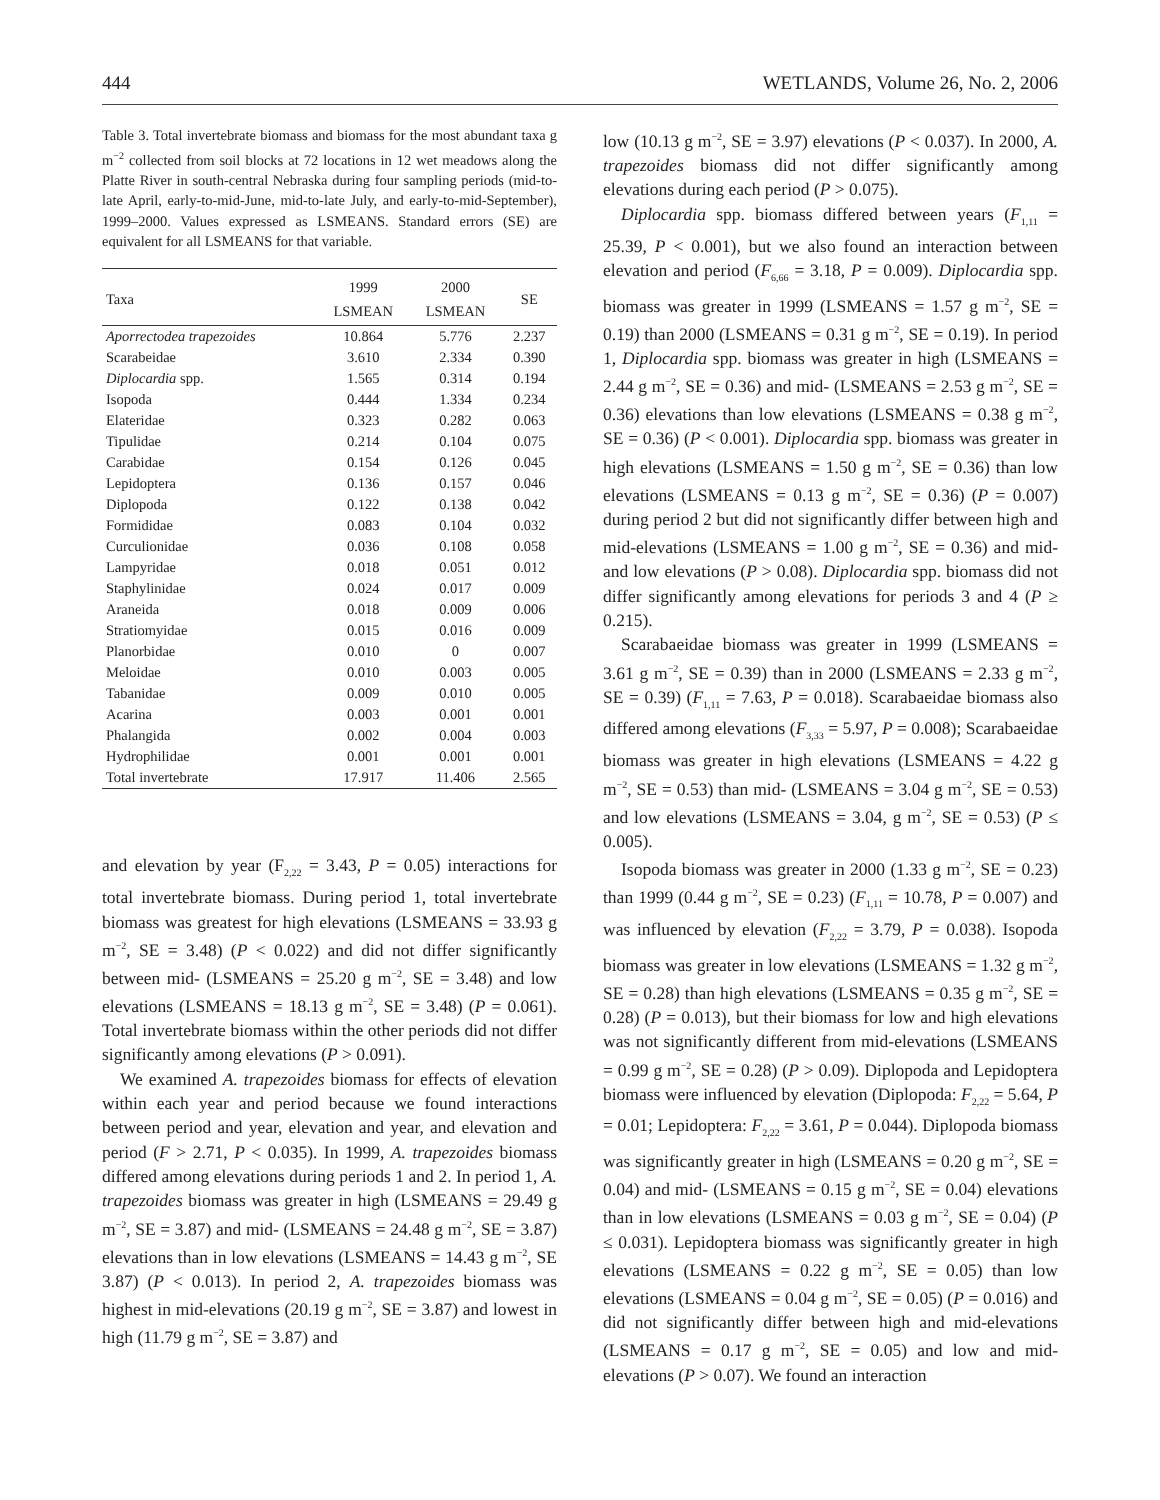444 WETLANDS, Volume 26, No. 2, 2006
Table 3. Total invertebrate biomass and biomass for the most abundant taxa g m<sup>−2</sup> collected from soil blocks at 72 locations in 12 wet meadows along the Platte River in south-central Nebraska during four sampling periods (mid-to-late April, early-to-mid-June, mid-to-late July, and early-to-mid-September), 1999–2000. Values expressed as LSMEANS. Standard errors (SE) are equivalent for all LSMEANS for that variable.
| Taxa | 1999 LSMEAN | 2000 LSMEAN | SE |
| --- | --- | --- | --- |
| Aporrectodea trapezoides | 10.864 | 5.776 | 2.237 |
| Scarabeidae | 3.610 | 2.334 | 0.390 |
| Diplocardia spp. | 1.565 | 0.314 | 0.194 |
| Isopoda | 0.444 | 1.334 | 0.234 |
| Elateridae | 0.323 | 0.282 | 0.063 |
| Tipulidae | 0.214 | 0.104 | 0.075 |
| Carabidae | 0.154 | 0.126 | 0.045 |
| Lepidoptera | 0.136 | 0.157 | 0.046 |
| Diplopoda | 0.122 | 0.138 | 0.042 |
| Formididae | 0.083 | 0.104 | 0.032 |
| Curculionidae | 0.036 | 0.108 | 0.058 |
| Lampyridae | 0.018 | 0.051 | 0.012 |
| Staphylinidae | 0.024 | 0.017 | 0.009 |
| Araneida | 0.018 | 0.009 | 0.006 |
| Stratiomyidae | 0.015 | 0.016 | 0.009 |
| Planorbidae | 0.010 | 0 | 0.007 |
| Meloidae | 0.010 | 0.003 | 0.005 |
| Tabanidae | 0.009 | 0.010 | 0.005 |
| Acarina | 0.003 | 0.001 | 0.001 |
| Phalangida | 0.002 | 0.004 | 0.003 |
| Hydrophilidae | 0.001 | 0.001 | 0.001 |
| Total invertebrate | 17.917 | 11.406 | 2.565 |
and elevation by year (F<sub>2,22</sub> = 3.43, P = 0.05) interactions for total invertebrate biomass. During period 1, total invertebrate biomass was greatest for high elevations (LSMEANS = 33.93 g m<sup>−2</sup>, SE = 3.48) (P < 0.022) and did not differ significantly between mid- (LSMEANS = 25.20 g m<sup>−2</sup>, SE = 3.48) and low elevations (LSMEANS = 18.13 g m<sup>−2</sup>, SE = 3.48) (P = 0.061). Total invertebrate biomass within the other periods did not differ significantly among elevations (P > 0.091).
We examined A. trapezoides biomass for effects of elevation within each year and period because we found interactions between period and year, elevation and year, and elevation and period (F > 2.71, P < 0.035). In 1999, A. trapezoides biomass differed among elevations during periods 1 and 2. In period 1, A. trapezoides biomass was greater in high (LSMEANS = 29.49 g m<sup>−2</sup>, SE = 3.87) and mid- (LSMEANS = 24.48 g m<sup>−2</sup>, SE = 3.87) elevations than in low elevations (LSMEANS = 14.43 g m<sup>−2</sup>, SE 3.87) (P < 0.013). In period 2, A. trapezoides biomass was highest in mid-elevations (20.19 g m<sup>−2</sup>, SE = 3.87) and lowest in high (11.79 g m<sup>−2</sup>, SE = 3.87) and
low (10.13 g m<sup>−2</sup>, SE = 3.97) elevations (P < 0.037). In 2000, A. trapezoides biomass did not differ significantly among elevations during each period (P > 0.075).
Diplocardia spp. biomass differed between years (F<sub>1,11</sub> = 25.39, P < 0.001), but we also found an interaction between elevation and period (F<sub>6,66</sub> = 3.18, P = 0.009). Diplocardia spp. biomass was greater in 1999 (LSMEANS = 1.57 g m<sup>−2</sup>, SE = 0.19) than 2000 (LSMEANS = 0.31 g m<sup>−2</sup>, SE = 0.19). In period 1, Diplocardia spp. biomass was greater in high (LSMEANS = 2.44 g m<sup>−2</sup>, SE = 0.36) and mid- (LSMEANS = 2.53 g m<sup>−2</sup>, SE = 0.36) elevations than low elevations (LSMEANS = 0.38 g m<sup>−2</sup>, SE = 0.36) (P < 0.001). Diplocardia spp. biomass was greater in high elevations (LSMEANS = 1.50 g m<sup>−2</sup>, SE = 0.36) than low elevations (LSMEANS = 0.13 g m<sup>−2</sup>, SE = 0.36) (P = 0.007) during period 2 but did not significantly differ between high and mid-elevations (LSMEANS = 1.00 g m<sup>−2</sup>, SE = 0.36) and mid- and low elevations (P > 0.08). Diplocardia spp. biomass did not differ significantly among elevations for periods 3 and 4 (P ≥ 0.215).
Scarabaeidae biomass was greater in 1999 (LSMEANS = 3.61 g m<sup>−2</sup>, SE = 0.39) than in 2000 (LSMEANS = 2.33 g m<sup>−2</sup>, SE = 0.39) (F<sub>1,11</sub> = 7.63, P = 0.018). Scarabaeidae biomass also differed among elevations (F<sub>3,33</sub> = 5.97, P = 0.008); Scarabaeidae biomass was greater in high elevations (LSMEANS = 4.22 g m<sup>−2</sup>, SE = 0.53) than mid- (LSMEANS = 3.04 g m<sup>−2</sup>, SE = 0.53) and low elevations (LSMEANS = 3.04, g m<sup>−2</sup>, SE = 0.53) (P ≤ 0.005).
Isopoda biomass was greater in 2000 (1.33 g m<sup>−2</sup>, SE = 0.23) than 1999 (0.44 g m<sup>−2</sup>, SE = 0.23) (F<sub>1,11</sub> = 10.78, P = 0.007) and was influenced by elevation (F<sub>2,22</sub> = 3.79, P = 0.038). Isopoda biomass was greater in low elevations (LSMEANS = 1.32 g m<sup>−2</sup>, SE = 0.28) than high elevations (LSMEANS = 0.35 g m<sup>−2</sup>, SE = 0.28) (P = 0.013), but their biomass for low and high elevations was not significantly different from mid-elevations (LSMEANS = 0.99 g m<sup>−2</sup>, SE = 0.28) (P > 0.09). Diplopoda and Lepidoptera biomass were influenced by elevation (Diplopoda: F<sub>2,22</sub> = 5.64, P = 0.01; Lepidoptera: F<sub>2,22</sub> = 3.61, P = 0.044). Diplopoda biomass was significantly greater in high (LSMEANS = 0.20 g m<sup>−2</sup>, SE = 0.04) and mid- (LSMEANS = 0.15 g m<sup>−2</sup>, SE = 0.04) elevations than in low elevations (LSMEANS = 0.03 g m<sup>−2</sup>, SE = 0.04) (P ≤ 0.031). Lepidoptera biomass was significantly greater in high elevations (LSMEANS = 0.22 g m<sup>−2</sup>, SE = 0.05) than low elevations (LSMEANS = 0.04 g m<sup>−2</sup>, SE = 0.05) (P = 0.016) and did not significantly differ between high and mid-elevations (LSMEANS = 0.17 g m<sup>−2</sup>, SE = 0.05) and low and mid-elevations (P > 0.07). We found an interaction